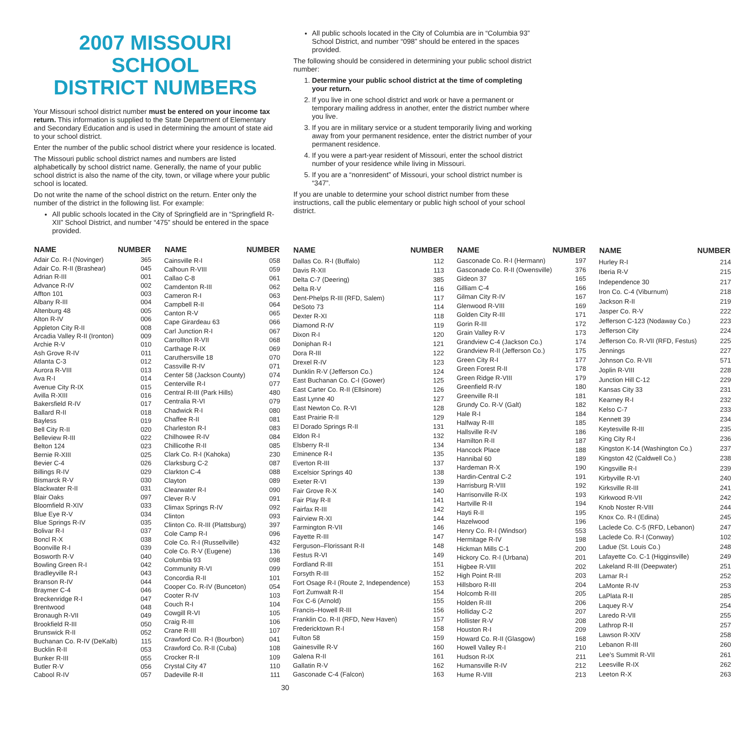2007 MISSOURI SCHOOL
DISTRICT NUMBERS
Your Missouri school district number must be entered on your income tax return. This information is supplied to the State Department of Elementary and Secondary Education and is used in determining the amount of state aid to your school district.
Enter the number of the public school district where your residence is located.
The Missouri public school district names and numbers are listed alphabetically by school district name. Generally, the name of your public school district is also the name of the city, town, or village where your public school is located.
Do not write the name of the school district on the return. Enter only the number of the district in the following list. For example:
All public schools located in the City of Springfield are in “Springfield R-XII” School District, and number “475” should be entered in the space provided.
All public schools located in the City of Columbia are in “Columbia 93” School District, and number “098” should be entered in the spaces provided.
The following should be considered in determining your public school district number:
1. Determine your public school district at the time of completing your return.
2. If you live in one school district and work or have a permanent or temporary mailing address in another, enter the district number where you live.
3. If you are in military service or a student temporarily living and working away from your permanent residence, enter the district number of your permanent residence.
4. If you were a part-year resident of Missouri, enter the school district number of your residence while living in Missouri.
5. If you are a “nonresident” of Missouri, your school district number is “347”.
If you are unable to determine your school district number from these instructions, call the public elementary or public high school of your school district.
| NAME | NUMBER |
| --- | --- |
| Adair Co. R-I (Novinger) | 365 |
| Adair Co. R-II (Brashear) | 045 |
| Adrian R-III | 001 |
| Advance R-IV | 002 |
| Affton 101 | 003 |
| Albany R-III | 004 |
| Altenburg 48 | 005 |
| Alton R-IV | 006 |
| Appleton City R-II | 008 |
| Arcadia Valley R-II (Ironton) | 009 |
| Archie R-V | 010 |
| Ash Grove R-IV | 011 |
| Atlanta C-3 | 012 |
| Aurora R-VIII | 013 |
| Ava R-I | 014 |
| Avenue City R-IX | 015 |
| Avilla R-XIII | 016 |
| Bakersfield R-IV | 017 |
| Ballard R-II | 018 |
| Bayless | 019 |
| Bell City R-II | 020 |
| Belleview R-III | 022 |
| Belton 124 | 023 |
| Bernie R-XIII | 025 |
| Bevier C-4 | 026 |
| Billings R-IV | 029 |
| Bismarck R-V | 030 |
| Blackwater R-II | 031 |
| Blair Oaks | 097 |
| Bloomfield R-XIV | 033 |
| Blue Eye R-V | 034 |
| Blue Springs R-IV | 035 |
| Bolivar R-I | 037 |
| Boncl R-X | 038 |
| Boonville R-I | 039 |
| Bosworth R-V | 040 |
| Bowling Green R-I | 042 |
| Bradleyville R-I | 043 |
| Branson R-IV | 044 |
| Braymer C-4 | 046 |
| Breckenridge R-I | 047 |
| Brentwood | 048 |
| Bronaugh R-VII | 049 |
| Brookfield R-III | 050 |
| Brunswick R-II | 052 |
| Buchanan Co. R-IV (DeKalb) | 115 |
| Bucklin R-II | 053 |
| Bunker R-III | 055 |
| Butler R-V | 056 |
| Cabool R-IV | 057 |
| NAME | NUMBER |
| --- | --- |
| Cainsville R-I | 058 |
| Calhoun R-VIII | 059 |
| Callao C-8 | 061 |
| Camdenton R-III | 062 |
| Cameron R-I | 063 |
| Campbell R-II | 064 |
| Canton R-V | 065 |
| Cape Girardeau 63 | 066 |
| Carl Junction R-I | 067 |
| Carrollton R-VII | 068 |
| Carthage R-IX | 069 |
| Caruthersville 18 | 070 |
| Cassville R-IV | 071 |
| Center 58 (Jackson County) | 074 |
| Centerville R-I | 077 |
| Central R-III (Park Hills) | 480 |
| Centralia R-VI | 079 |
| Chadwick R-I | 080 |
| Chaffee R-II | 081 |
| Charleston R-I | 083 |
| Chilhowee R-IV | 084 |
| Chillicothe R-II | 085 |
| Clark Co. R-I (Kahoka) | 230 |
| Clarksburg C-2 | 087 |
| Clarkton C-4 | 088 |
| Clayton | 089 |
| Clearwater R-I | 090 |
| Clever R-V | 091 |
| Climax Springs R-IV | 092 |
| Clinton | 093 |
| Clinton Co. R-III (Plattsburg) | 397 |
| Cole Camp R-I | 096 |
| Cole Co. R-I (Russellville) | 432 |
| Cole Co. R-V (Eugene) | 136 |
| Columbia 93 | 098 |
| Community R-VI | 099 |
| Concordia R-II | 101 |
| Cooper Co. R-IV (Bunceton) | 054 |
| Cooter R-IV | 103 |
| Couch R-I | 104 |
| Cowgill R-VI | 105 |
| Craig R-III | 106 |
| Crane R-III | 107 |
| Crawford Co. R-I (Bourbon) | 041 |
| Crawford Co. R-II (Cuba) | 108 |
| Crocker R-II | 109 |
| Crystal City 47 | 110 |
| Dadeville R-II | 111 |
| NAME | NUMBER |
| --- | --- |
| Dallas Co. R-I (Buffalo) | 112 |
| Davis R-XII | 113 |
| Delta C-7 (Deering) | 385 |
| Delta R-V | 116 |
| Dent-Phelps R-III (RFD, Salem) | 117 |
| DeSoto 73 | 114 |
| Dexter R-XI | 118 |
| Diamond R-IV | 119 |
| Dixon R-I | 120 |
| Doniphan R-I | 121 |
| Dora R-III | 122 |
| Drexel R-IV | 123 |
| Dunklin R-V (Jefferson Co.) | 124 |
| East Buchanan Co. C-I (Gower) | 125 |
| East Carter Co. R-II (Ellsinore) | 126 |
| East Lynne 40 | 127 |
| East Newton Co. R-VI | 128 |
| East Prairie R-II | 129 |
| El Dorado Springs R-II | 131 |
| Eldon R-I | 132 |
| Elsberry R-II | 134 |
| Eminence R-I | 135 |
| Everton R-III | 137 |
| Excelsior Springs 40 | 138 |
| Exeter R-VI | 139 |
| Fair Grove R-X | 140 |
| Fair Play R-II | 141 |
| Fairfax R-III | 142 |
| Fairview R-XI | 144 |
| Farmington R-VII | 146 |
| Fayette R-III | 147 |
| Ferguson–Florissant R-II | 148 |
| Festus R-VI | 149 |
| Fordland R-III | 151 |
| Forsyth R-III | 152 |
| Fort Osage R-I (Route 2, Independence) | 153 |
| Fort Zumwalt R-II | 154 |
| Fox C-6 (Arnold) | 155 |
| Francis–Howell R-III | 156 |
| Franklin Co. R-II (RFD, New Haven) | 157 |
| Fredericktown R-I | 158 |
| Fulton 58 | 159 |
| Gainesville R-V | 160 |
| Galena R-II | 161 |
| Gallatin R-V | 162 |
| Gasconade C-4 (Falcon) | 163 |
| NAME | NUMBER |
| --- | --- |
| Gasconade Co. R-I (Hermann) | 197 |
| Gasconade Co. R-II (Owensville) | 376 |
| Gideon 37 | 165 |
| Gilliam C-4 | 166 |
| Gilman City R-IV | 167 |
| Glenwood R-VIII | 169 |
| Golden City R-III | 171 |
| Gorin R-III | 172 |
| Grain Valley R-V | 173 |
| Grandview C-4 (Jackson Co.) | 174 |
| Grandview R-II (Jefferson Co.) | 175 |
| Green City R-I | 177 |
| Green Forest R-II | 178 |
| Green Ridge R-VIII | 179 |
| Greenfield R-IV | 180 |
| Greenville R-II | 181 |
| Grundy Co. R-V (Galt) | 182 |
| Hale R-I | 184 |
| Halfway R-III | 185 |
| Hallsville R-IV | 186 |
| Hamilton R-II | 187 |
| Hancock Place | 188 |
| Hannibal 60 | 189 |
| Hardeman R-X | 190 |
| Hardin-Central C-2 | 191 |
| Harrisburg R-VIII | 192 |
| Harrisonville R-IX | 193 |
| Hartville R-II | 194 |
| Hayti R-II | 195 |
| Hazelwood | 196 |
| Henry Co. R-I (Windsor) | 553 |
| Hermitage R-IV | 198 |
| Hickman Mills C-1 | 200 |
| Hickory Co. R-I (Urbana) | 201 |
| Higbee R-VIII | 202 |
| High Point R-III | 203 |
| Hillsboro R-III | 204 |
| Holcomb R-III | 205 |
| Holden R-III | 206 |
| Holliday C-2 | 207 |
| Hollister R-V | 208 |
| Houston R-I | 209 |
| Howard Co. R-II (Glasgow) | 168 |
| Howell Valley R-I | 210 |
| Hudson R-IX | 211 |
| Humansville R-IV | 212 |
| Hume R-VIII | 213 |
| NAME | NUMBER |
| --- | --- |
| Hurley R-I | 214 |
| Iberia R-V | 215 |
| Independence 30 | 217 |
| Iron Co. C-4 (Viburnum) | 218 |
| Jackson R-II | 219 |
| Jasper Co. R-V | 222 |
| Jefferson C-123 (Nodaway Co.) | 223 |
| Jefferson City | 224 |
| Jefferson Co. R-VII (RFD, Festus) | 225 |
| Jennings | 227 |
| Johnson Co. R-VII | 571 |
| Joplin R-VIII | 228 |
| Junction Hill C-12 | 229 |
| Kansas City 33 | 231 |
| Kearney R-I | 232 |
| Kelso C-7 | 233 |
| Kennett 39 | 234 |
| Keytesville R-III | 235 |
| King City R-I | 236 |
| Kingston K-14 (Washington Co.) | 237 |
| Kingston 42 (Caldwell Co.) | 238 |
| Kingsville R-I | 239 |
| Kirbyville R-VI | 240 |
| Kirksville R-III | 241 |
| Kirkwood R-VII | 242 |
| Knob Noster R-VIII | 244 |
| Knox Co. R-I (Edina) | 245 |
| Laclede Co. C-5 (RFD, Lebanon) | 247 |
| Laclede Co. R-I (Conway) | 102 |
| Ladue (St. Louis Co.) | 248 |
| Lafayette Co. C-1 (Higginsville) | 249 |
| Lakeland R-III (Deepwater) | 251 |
| Lamar R-I | 252 |
| LaMonte R-IV | 253 |
| LaPlata R-II | 285 |
| Laquey R-V | 254 |
| Laredo R-VII | 255 |
| Lathrop R-II | 257 |
| Lawson R-XIV | 258 |
| Lebanon R-III | 260 |
| Lee’s Summit R-VII | 261 |
| Leesville R-IX | 262 |
| Leeton R-X | 263 |
30